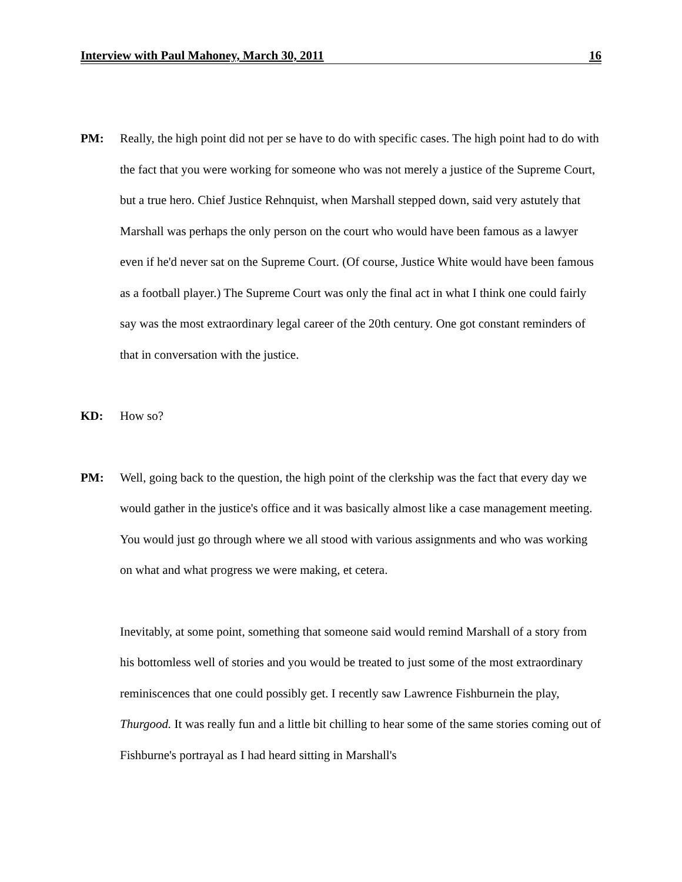Interview with Paul Mahoney, March 30, 2011 16
PM: Really, the high point did not per se have to do with specific cases. The high point had to do with the fact that you were working for someone who was not merely a justice of the Supreme Court, but a true hero. Chief Justice Rehnquist, when Marshall stepped down, said very astutely that Marshall was perhaps the only person on the court who would have been famous as a lawyer even if he'd never sat on the Supreme Court. (Of course, Justice White would have been famous as a football player.) The Supreme Court was only the final act in what I think one could fairly say was the most extraordinary legal career of the 20th century. One got constant reminders of that in conversation with the justice.
KD: How so?
PM: Well, going back to the question, the high point of the clerkship was the fact that every day we would gather in the justice's office and it was basically almost like a case management meeting. You would just go through where we all stood with various assignments and who was working on what and what progress we were making, et cetera.
Inevitably, at some point, something that someone said would remind Marshall of a story from his bottomless well of stories and you would be treated to just some of the most extraordinary reminiscences that one could possibly get. I recently saw Lawrence Fishburnein the play, Thurgood. It was really fun and a little bit chilling to hear some of the same stories coming out of Fishburne's portrayal as I had heard sitting in Marshall's